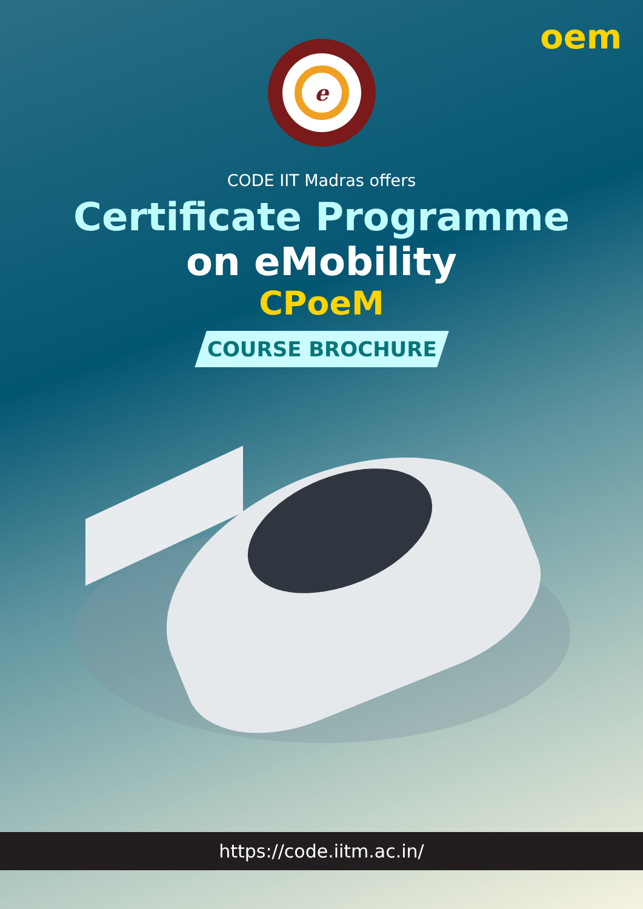oem
e
CODE IIT Madras offers
Certificate Programme
on eMobility
CPoeM
COURSE BROCHURE
https://code.iitm.ac.in/